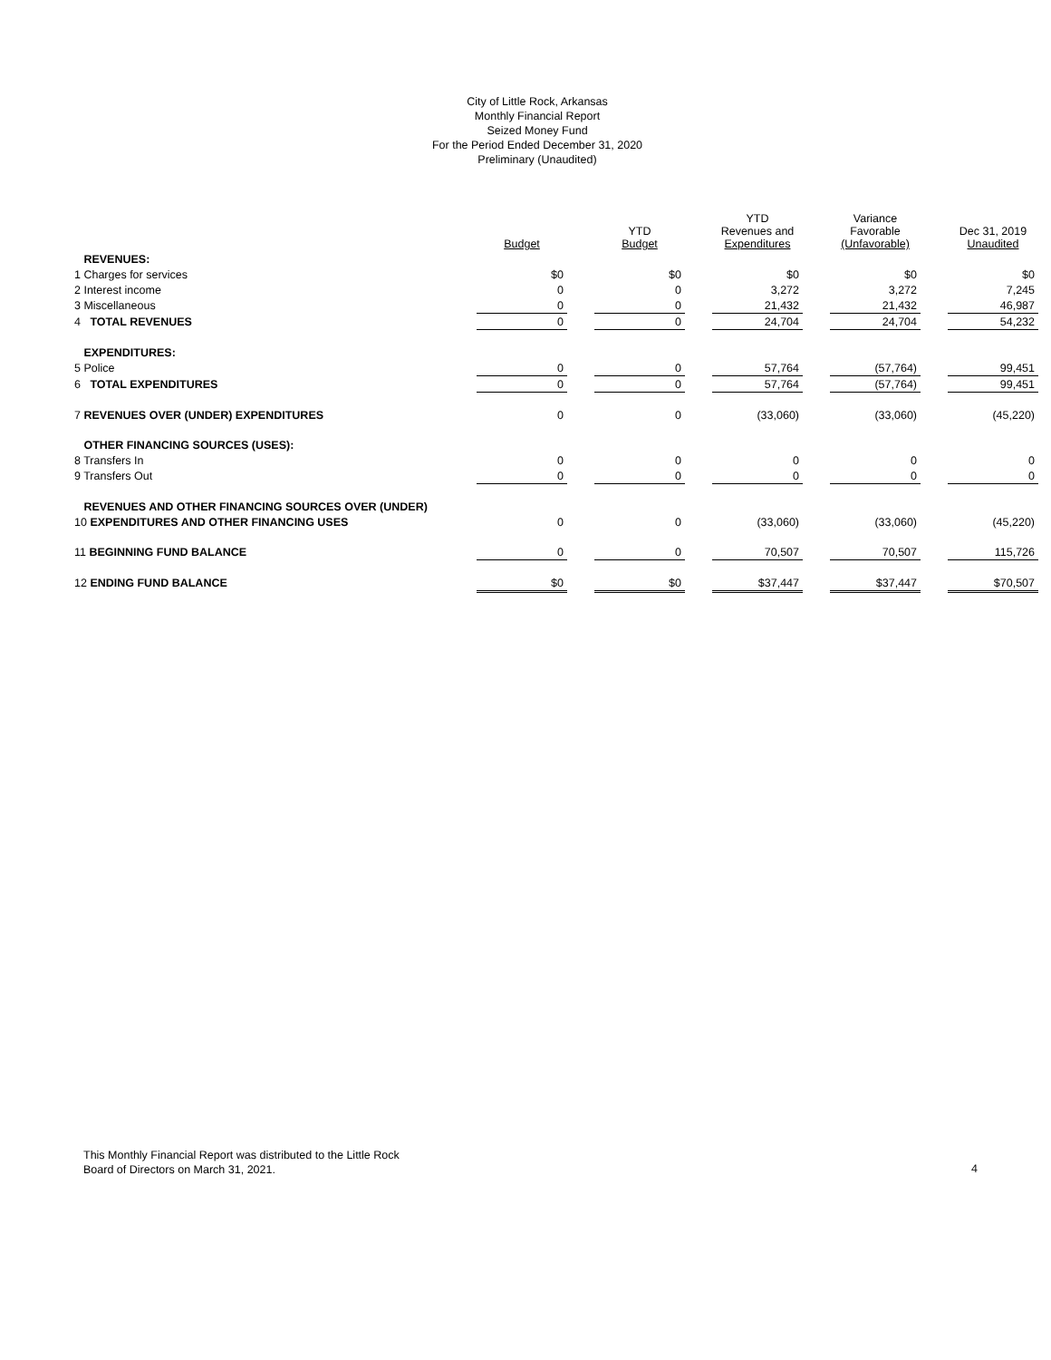City of Little Rock, Arkansas
Monthly Financial Report
Seized Money Fund
For the Period Ended December 31, 2020
Preliminary (Unaudited)
| | Budget | | YTD Budget | | YTD Revenues and Expenditures | | Variance Favorable (Unfavorable) | | Dec 31, 2019 Unaudited |
| REVENUES: | | | | | | | | | |
| 1 Charges for services | $0 | | $0 | | $0 | | $0 | | $0 |
| 2 Interest income | 0 | | 0 | | 3,272 | | 3,272 | | 7,245 |
| 3 Miscellaneous | 0 | | 0 | | 21,432 | | 21,432 | | 46,987 |
| 4 TOTAL REVENUES | 0 | | 0 | | 24,704 | | 24,704 | | 54,232 |
| EXPENDITURES: | | | | | | | | | |
| 5 Police | 0 | | 0 | | 57,764 | | (57,764) | | 99,451 |
| 6 TOTAL EXPENDITURES | 0 | | 0 | | 57,764 | | (57,764) | | 99,451 |
| 7 REVENUES OVER (UNDER) EXPENDITURES | 0 | | 0 | | (33,060) | | (33,060) | | (45,220) |
| OTHER FINANCING SOURCES (USES): | | | | | | | | | |
| 8 Transfers In | 0 | | 0 | | 0 | | 0 | | 0 |
| 9 Transfers Out | 0 | | 0 | | 0 | | 0 | | 0 |
| REVENUES AND OTHER FINANCING SOURCES OVER (UNDER) | | | | | | | | | |
| 10 EXPENDITURES AND OTHER FINANCING USES | 0 | | 0 | | (33,060) | | (33,060) | | (45,220) |
| 11 BEGINNING FUND BALANCE | 0 | | 0 | | 70,507 | | 70,507 | | 115,726 |
| 12 ENDING FUND BALANCE | $0 | | $0 | | $37,447 | | $37,447 | | $70,507 |
This Monthly Financial Report was distributed to the Little Rock
Board of Directors on March 31, 2021.
4